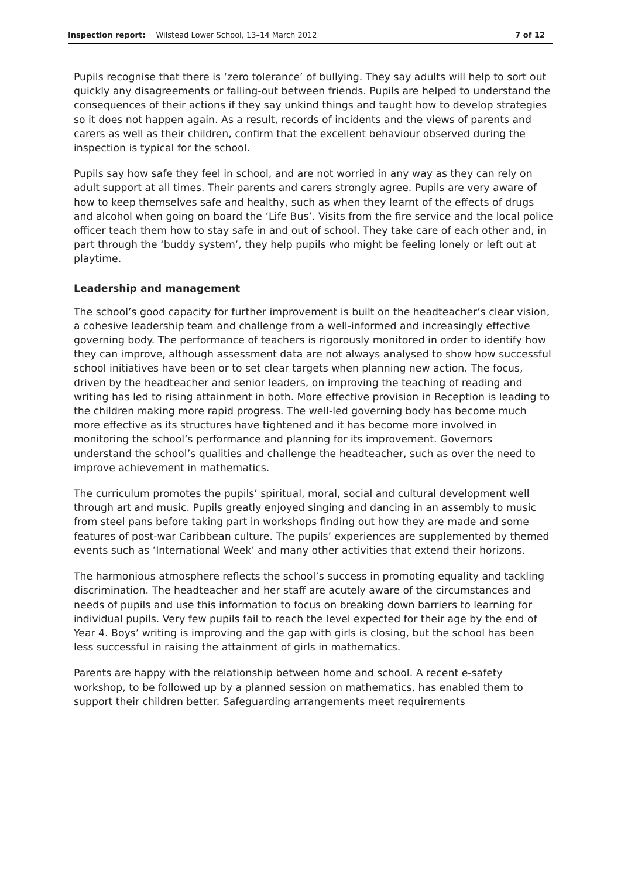Inspection report: Wilstead Lower School, 13–14 March 2012
7 of 12
Pupils recognise that there is ‘zero tolerance’ of bullying. They say adults will help to sort out quickly any disagreements or falling-out between friends. Pupils are helped to understand the consequences of their actions if they say unkind things and taught how to develop strategies so it does not happen again. As a result, records of incidents and the views of parents and carers as well as their children, confirm that the excellent behaviour observed during the inspection is typical for the school.
Pupils say how safe they feel in school, and are not worried in any way as they can rely on adult support at all times. Their parents and carers strongly agree. Pupils are very aware of how to keep themselves safe and healthy, such as when they learnt of the effects of drugs and alcohol when going on board the ‘Life Bus’. Visits from the fire service and the local police officer teach them how to stay safe in and out of school. They take care of each other and, in part through the ‘buddy system’, they help pupils who might be feeling lonely or left out at playtime.
Leadership and management
The school’s good capacity for further improvement is built on the headteacher’s clear vision, a cohesive leadership team and challenge from a well-informed and increasingly effective governing body. The performance of teachers is rigorously monitored in order to identify how they can improve, although assessment data are not always analysed to show how successful school initiatives have been or to set clear targets when planning new action. The focus, driven by the headteacher and senior leaders, on improving the teaching of reading and writing has led to rising attainment in both. More effective provision in Reception is leading to the children making more rapid progress. The well-led governing body has become much more effective as its structures have tightened and it has become more involved in monitoring the school’s performance and planning for its improvement. Governors understand the school’s qualities and challenge the headteacher, such as over the need to improve achievement in mathematics.
The curriculum promotes the pupils’ spiritual, moral, social and cultural development well through art and music. Pupils greatly enjoyed singing and dancing in an assembly to music from steel pans before taking part in workshops finding out how they are made and some features of post-war Caribbean culture. The pupils’ experiences are supplemented by themed events such as ‘International Week’ and many other activities that extend their horizons.
The harmonious atmosphere reflects the school’s success in promoting equality and tackling discrimination. The headteacher and her staff are acutely aware of the circumstances and needs of pupils and use this information to focus on breaking down barriers to learning for individual pupils. Very few pupils fail to reach the level expected for their age by the end of Year 4. Boys’ writing is improving and the gap with girls is closing, but the school has been less successful in raising the attainment of girls in mathematics.
Parents are happy with the relationship between home and school. A recent e-safety workshop, to be followed up by a planned session on mathematics, has enabled them to support their children better. Safeguarding arrangements meet requirements